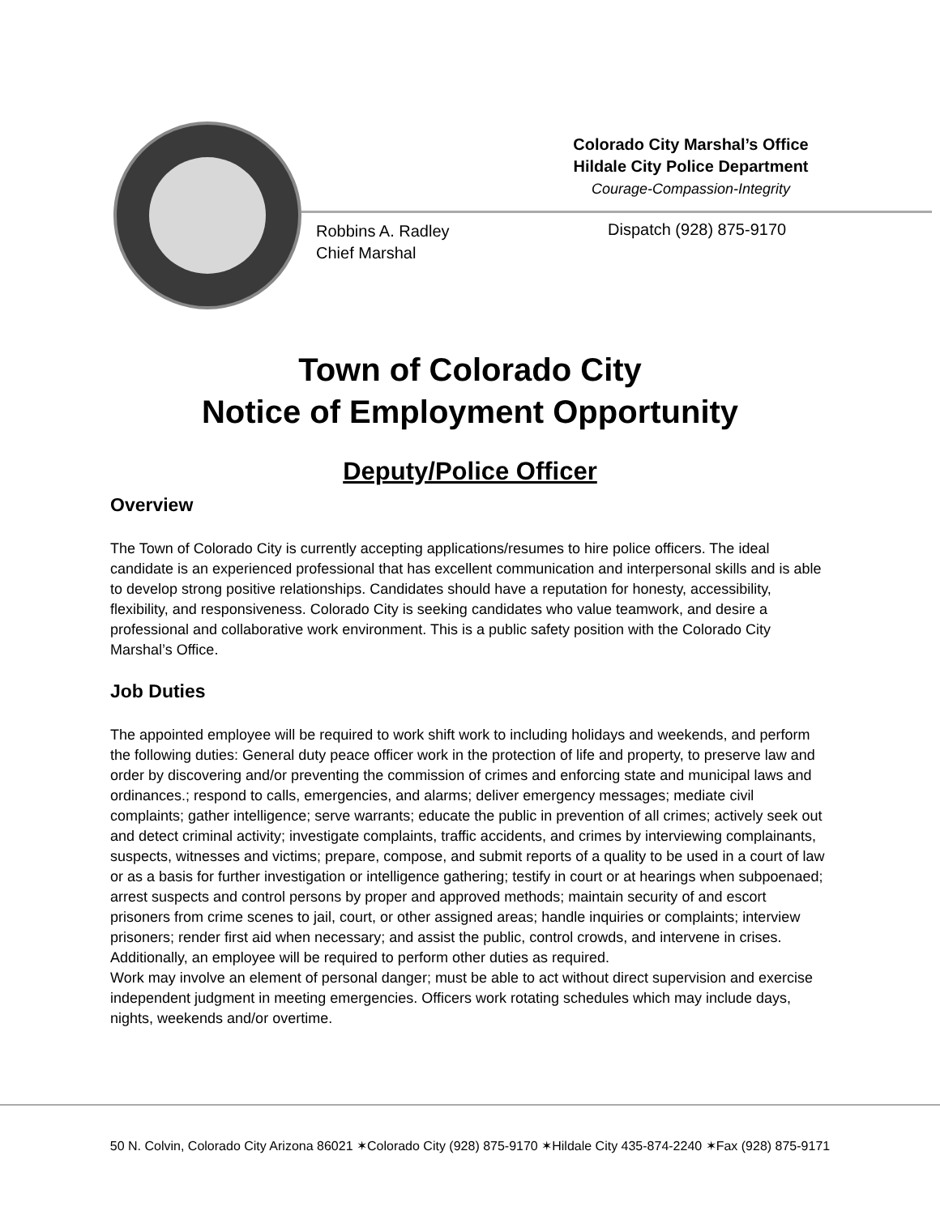Colorado City Marshal’s Office
Hildale City Police Department
Courage-Compassion-Integrity
Robbins A. Radley
Chief Marshal
Dispatch (928) 875-9170
Town of Colorado City
Notice of Employment Opportunity
Deputy/Police Officer
Overview
The Town of Colorado City is currently accepting applications/resumes to hire police officers. The ideal candidate is an experienced professional that has excellent communication and interpersonal skills and is able to develop strong positive relationships. Candidates should have a reputation for honesty, accessibility, flexibility, and responsiveness. Colorado City is seeking candidates who value teamwork, and desire a professional and collaborative work environment. This is a public safety position with the Colorado City Marshal’s Office.
Job Duties
The appointed employee will be required to work shift work to including holidays and weekends, and perform the following duties: General duty peace officer work in the protection of life and property, to preserve law and order by discovering and/or preventing the commission of crimes and enforcing state and municipal laws and ordinances.; respond to calls, emergencies, and alarms; deliver emergency messages; mediate civil complaints; gather intelligence; serve warrants; educate the public in prevention of all crimes; actively seek out and detect criminal activity; investigate complaints, traffic accidents, and crimes by interviewing complainants, suspects, witnesses and victims; prepare, compose, and submit reports of a quality to be used in a court of law or as a basis for further investigation or intelligence gathering; testify in court or at hearings when subpoenaed; arrest suspects and control persons by proper and approved methods; maintain security of and escort prisoners from crime scenes to jail, court, or other assigned areas; handle inquiries or complaints; interview prisoners; render first aid when necessary; and assist the public, control crowds, and intervene in crises. Additionally, an employee will be required to perform other duties as required.
Work may involve an element of personal danger; must be able to act without direct supervision and exercise independent judgment in meeting emergencies. Officers work rotating schedules which may include days, nights, weekends and/or overtime.
50 N. Colvin, Colorado City Arizona 86021 ✶Colorado City (928) 875-9170 ✶Hildale City 435-874-2240 ✶Fax (928) 875-9171